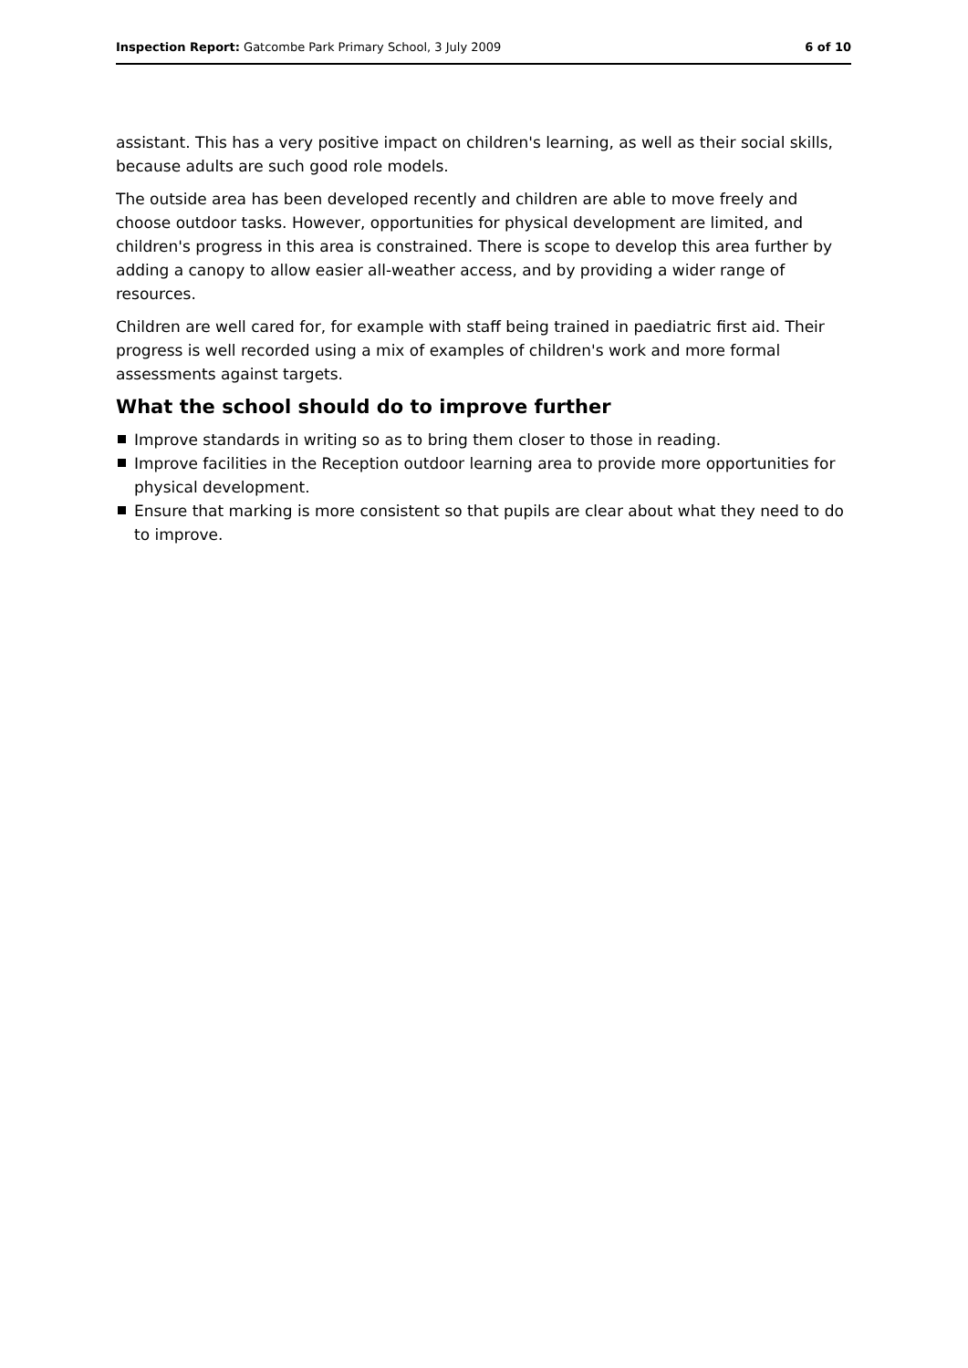Inspection Report: Gatcombe Park Primary School, 3 July 2009
6 of 10
assistant. This has a very positive impact on children's learning, as well as their social skills, because adults are such good role models.
The outside area has been developed recently and children are able to move freely and choose outdoor tasks. However, opportunities for physical development are limited, and children's progress in this area is constrained. There is scope to develop this area further by adding a canopy to allow easier all-weather access, and by providing a wider range of resources.
Children are well cared for, for example with staff being trained in paediatric first aid. Their progress is well recorded using a mix of examples of children's work and more formal assessments against targets.
What the school should do to improve further
Improve standards in writing so as to bring them closer to those in reading.
Improve facilities in the Reception outdoor learning area to provide more opportunities for physical development.
Ensure that marking is more consistent so that pupils are clear about what they need to do to improve.